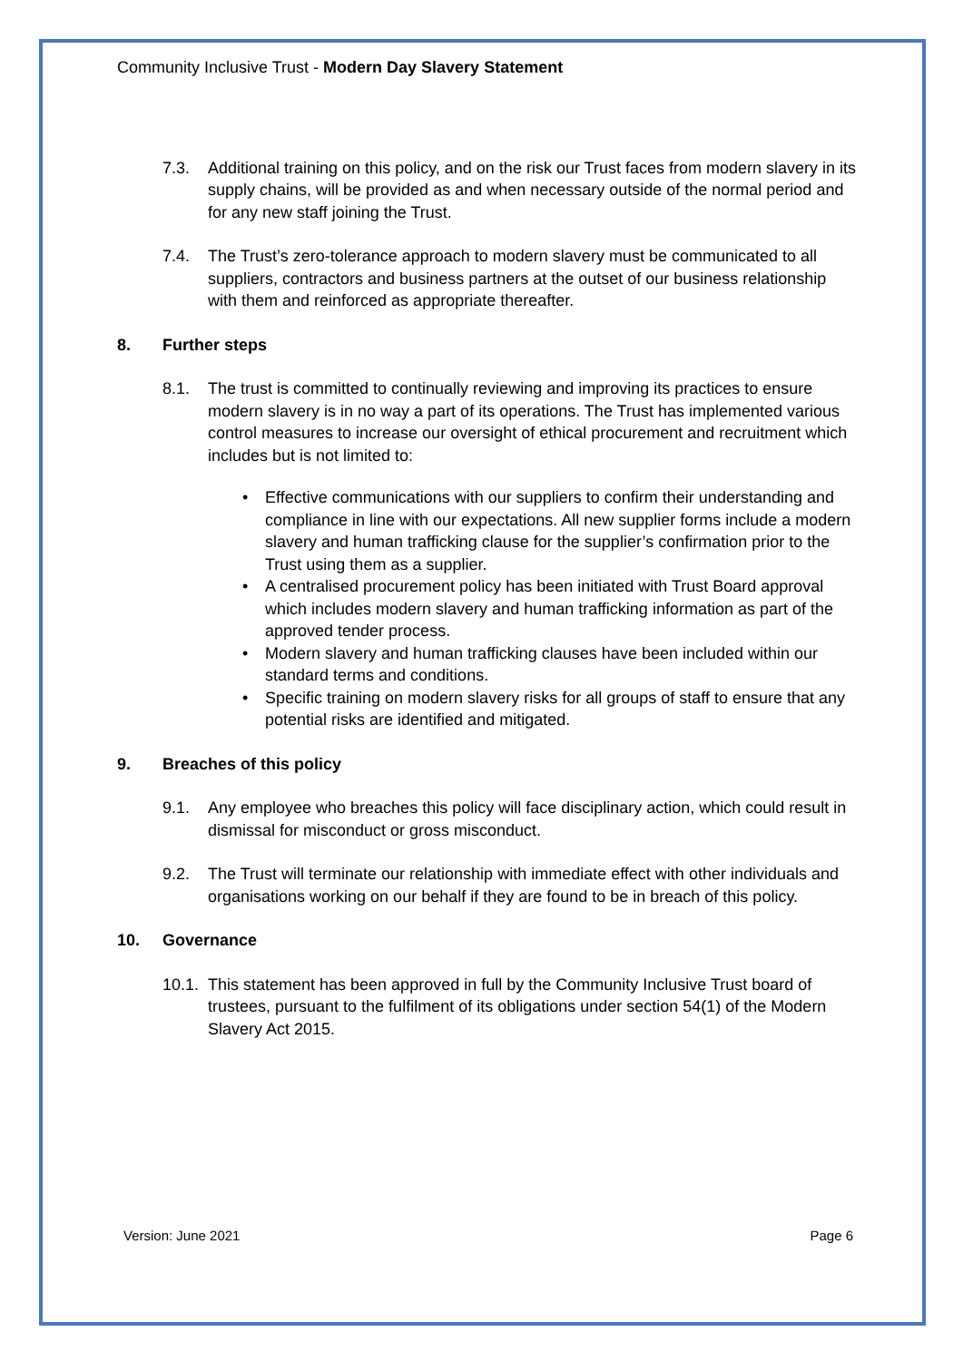Community Inclusive Trust - Modern Day Slavery Statement
7.3. Additional training on this policy, and on the risk our Trust faces from modern slavery in its supply chains, will be provided as and when necessary outside of the normal period and for any new staff joining the Trust.
7.4. The Trust’s zero-tolerance approach to modern slavery must be communicated to all suppliers, contractors and business partners at the outset of our business relationship with them and reinforced as appropriate thereafter.
8. Further steps
8.1. The trust is committed to continually reviewing and improving its practices to ensure modern slavery is in no way a part of its operations. The Trust has implemented various control measures to increase our oversight of ethical procurement and recruitment which includes but is not limited to:
• Effective communications with our suppliers to confirm their understanding and compliance in line with our expectations. All new supplier forms include a modern slavery and human trafficking clause for the supplier’s confirmation prior to the Trust using them as a supplier.
• A centralised procurement policy has been initiated with Trust Board approval which includes modern slavery and human trafficking information as part of the approved tender process.
• Modern slavery and human trafficking clauses have been included within our standard terms and conditions.
• Specific training on modern slavery risks for all groups of staff to ensure that any potential risks are identified and mitigated.
9. Breaches of this policy
9.1. Any employee who breaches this policy will face disciplinary action, which could result in dismissal for misconduct or gross misconduct.
9.2. The Trust will terminate our relationship with immediate effect with other individuals and organisations working on our behalf if they are found to be in breach of this policy.
10. Governance
10.1. This statement has been approved in full by the Community Inclusive Trust board of trustees, pursuant to the fulfilment of its obligations under section 54(1) of the Modern Slavery Act 2015.
Version: June 2021 Page 6